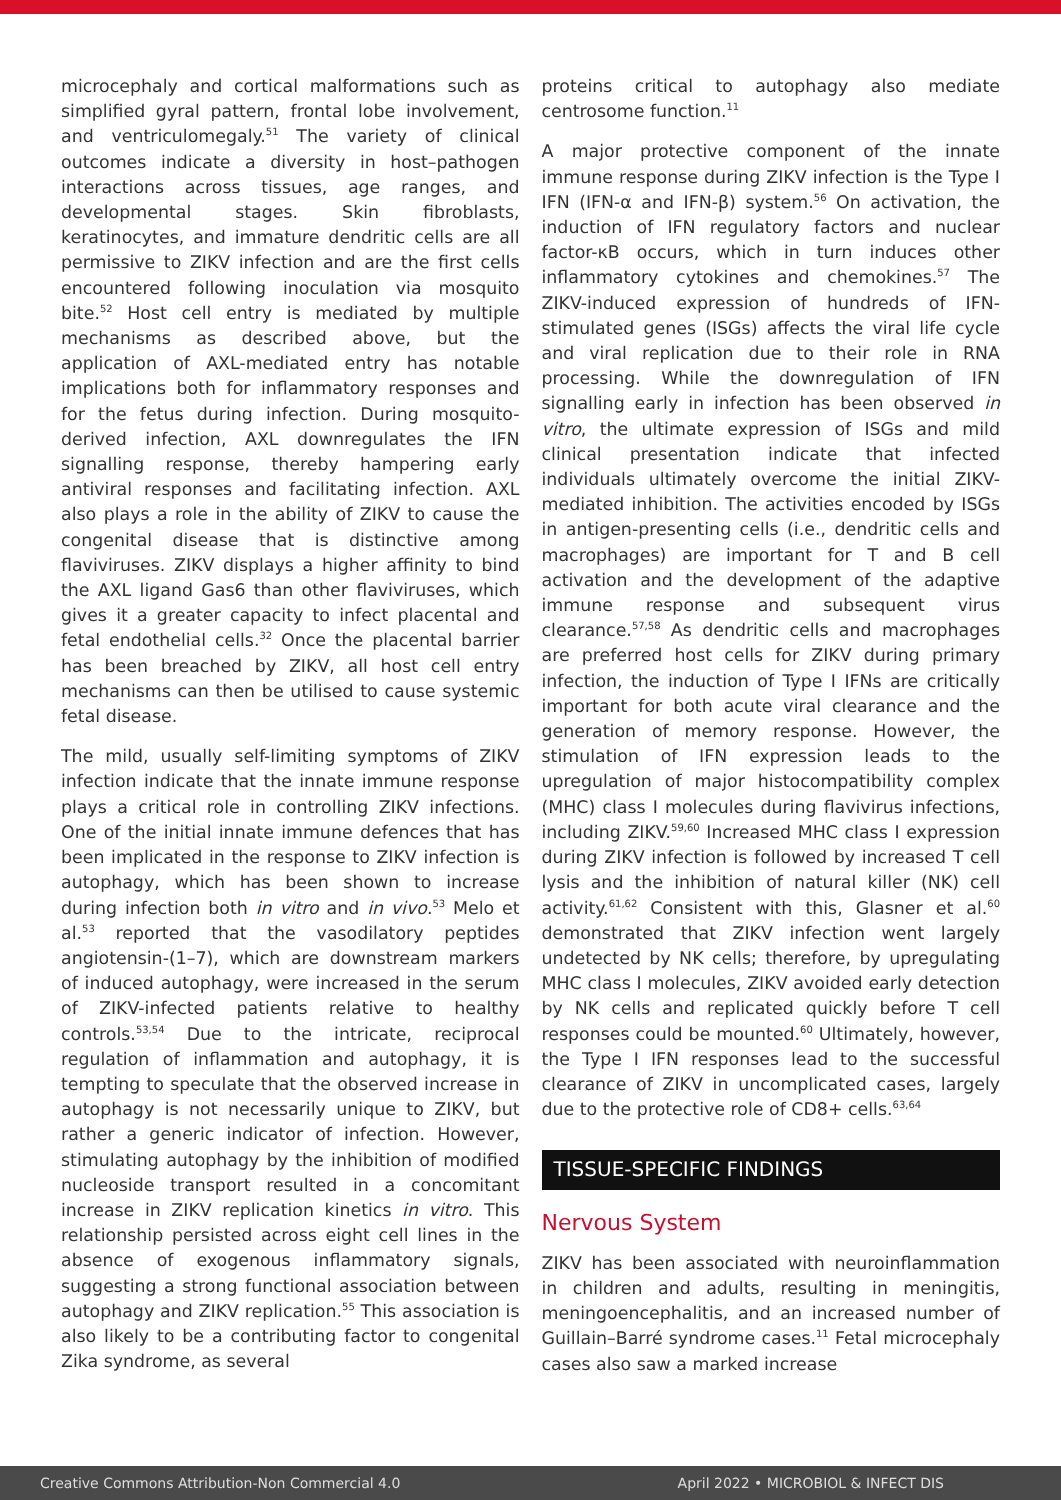microcephaly and cortical malformations such as simplified gyral pattern, frontal lobe involvement, and ventriculomegaly.<sup>51</sup> The variety of clinical outcomes indicate a diversity in host–pathogen interactions across tissues, age ranges, and developmental stages. Skin fibroblasts, keratinocytes, and immature dendritic cells are all permissive to ZIKV infection and are the first cells encountered following inoculation via mosquito bite.<sup>52</sup> Host cell entry is mediated by multiple mechanisms as described above, but the application of AXL-mediated entry has notable implications both for inflammatory responses and for the fetus during infection. During mosquito-derived infection, AXL downregulates the IFN signalling response, thereby hampering early antiviral responses and facilitating infection. AXL also plays a role in the ability of ZIKV to cause the congenital disease that is distinctive among flaviviruses. ZIKV displays a higher affinity to bind the AXL ligand Gas6 than other flaviviruses, which gives it a greater capacity to infect placental and fetal endothelial cells.<sup>32</sup> Once the placental barrier has been breached by ZIKV, all host cell entry mechanisms can then be utilised to cause systemic fetal disease.
The mild, usually self-limiting symptoms of ZIKV infection indicate that the innate immune response plays a critical role in controlling ZIKV infections. One of the initial innate immune defences that has been implicated in the response to ZIKV infection is autophagy, which has been shown to increase during infection both in vitro and in vivo.<sup>53</sup> Melo et al.<sup>53</sup> reported that the vasodilatory peptides angiotensin-(1–7), which are downstream markers of induced autophagy, were increased in the serum of ZIKV-infected patients relative to healthy controls.<sup>53,54</sup> Due to the intricate, reciprocal regulation of inflammation and autophagy, it is tempting to speculate that the observed increase in autophagy is not necessarily unique to ZIKV, but rather a generic indicator of infection. However, stimulating autophagy by the inhibition of modified nucleoside transport resulted in a concomitant increase in ZIKV replication kinetics in vitro. This relationship persisted across eight cell lines in the absence of exogenous inflammatory signals, suggesting a strong functional association between autophagy and ZIKV replication.<sup>55</sup> This association is also likely to be a contributing factor to congenital Zika syndrome, as several
proteins critical to autophagy also mediate centrosome function.<sup>11</sup>
A major protective component of the innate immune response during ZIKV infection is the Type I IFN (IFN-α and IFN-β) system.<sup>56</sup> On activation, the induction of IFN regulatory factors and nuclear factor-κB occurs, which in turn induces other inflammatory cytokines and chemokines.<sup>57</sup> The ZIKV-induced expression of hundreds of IFN-stimulated genes (ISGs) affects the viral life cycle and viral replication due to their role in RNA processing. While the downregulation of IFN signalling early in infection has been observed in vitro, the ultimate expression of ISGs and mild clinical presentation indicate that infected individuals ultimately overcome the initial ZIKV-mediated inhibition. The activities encoded by ISGs in antigen-presenting cells (i.e., dendritic cells and macrophages) are important for T and B cell activation and the development of the adaptive immune response and subsequent virus clearance.<sup>57,58</sup> As dendritic cells and macrophages are preferred host cells for ZIKV during primary infection, the induction of Type I IFNs are critically important for both acute viral clearance and the generation of memory response. However, the stimulation of IFN expression leads to the upregulation of major histocompatibility complex (MHC) class I molecules during flavivirus infections, including ZIKV.<sup>59,60</sup> Increased MHC class I expression during ZIKV infection is followed by increased T cell lysis and the inhibition of natural killer (NK) cell activity.<sup>61,62</sup> Consistent with this, Glasner et al.<sup>60</sup> demonstrated that ZIKV infection went largely undetected by NK cells; therefore, by upregulating MHC class I molecules, ZIKV avoided early detection by NK cells and replicated quickly before T cell responses could be mounted.<sup>60</sup> Ultimately, however, the Type I IFN responses lead to the successful clearance of ZIKV in uncomplicated cases, largely due to the protective role of CD8+ cells.<sup>63,64</sup>
TISSUE-SPECIFIC FINDINGS
Nervous System
ZIKV has been associated with neuroinflammation in children and adults, resulting in meningitis, meningoencephalitis, and an increased number of Guillain–Barré syndrome cases.<sup>11</sup> Fetal microcephaly cases also saw a marked increase
Creative Commons Attribution-Non Commercial 4.0 April 2022 • MICROBIOL & INFECT DIS